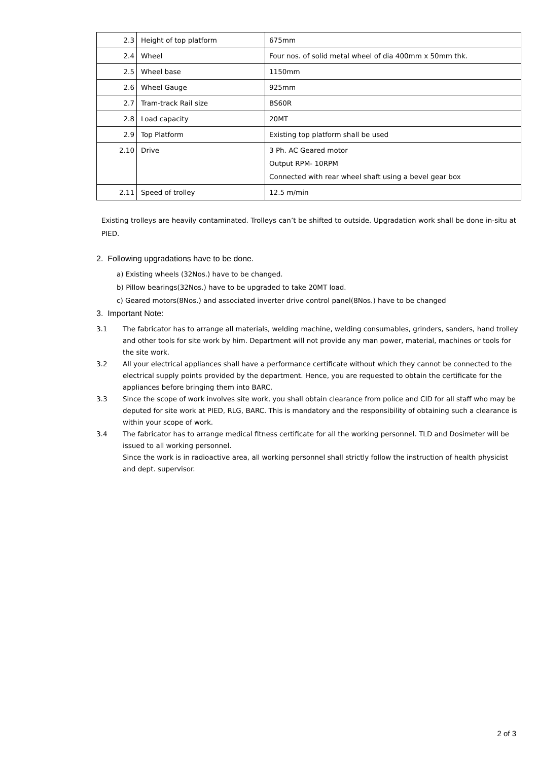| 2.3 | Height of top platform | 675mm |
| 2.4 | Wheel | Four nos. of solid metal wheel of dia 400mm x 50mm thk. |
| 2.5 | Wheel base | 1150mm |
| 2.6 | Wheel Gauge | 925mm |
| 2.7 | Tram-track Rail size | BS60R |
| 2.8 | Load capacity | 20MT |
| 2.9 | Top Platform | Existing top platform shall be used |
| 2.10 | Drive | 3 Ph. AC Geared motor Output RPM- 10RPM Connected with rear wheel shaft using a bevel gear box |
| 2.11 | Speed of trolley | 12.5 m/min |
Existing trolleys are heavily contaminated. Trolleys can’t be shifted to outside. Upgradation work shall be done in-situ at PIED.
2. Following upgradations have to be done.
a) Existing wheels (32Nos.) have to be changed.
b) Pillow bearings(32Nos.) have to be upgraded to take 20MT load.
c) Geared motors(8Nos.) and associated inverter drive control panel(8Nos.) have to be changed
3. Important Note:
3.1 The fabricator has to arrange all materials, welding machine, welding consumables, grinders, sanders, hand trolley and other tools for site work by him. Department will not provide any man power, material, machines or tools for the site work.
3.2 All your electrical appliances shall have a performance certificate without which they cannot be connected to the electrical supply points provided by the department. Hence, you are requested to obtain the certificate for the appliances before bringing them into BARC.
3.3 Since the scope of work involves site work, you shall obtain clearance from police and CID for all staff who may be deputed for site work at PIED, RLG, BARC. This is mandatory and the responsibility of obtaining such a clearance is within your scope of work.
3.4 The fabricator has to arrange medical fitness certificate for all the working personnel. TLD and Dosimeter will be issued to all working personnel.
Since the work is in radioactive area, all working personnel shall strictly follow the instruction of health physicist and dept. supervisor.
2 of 3